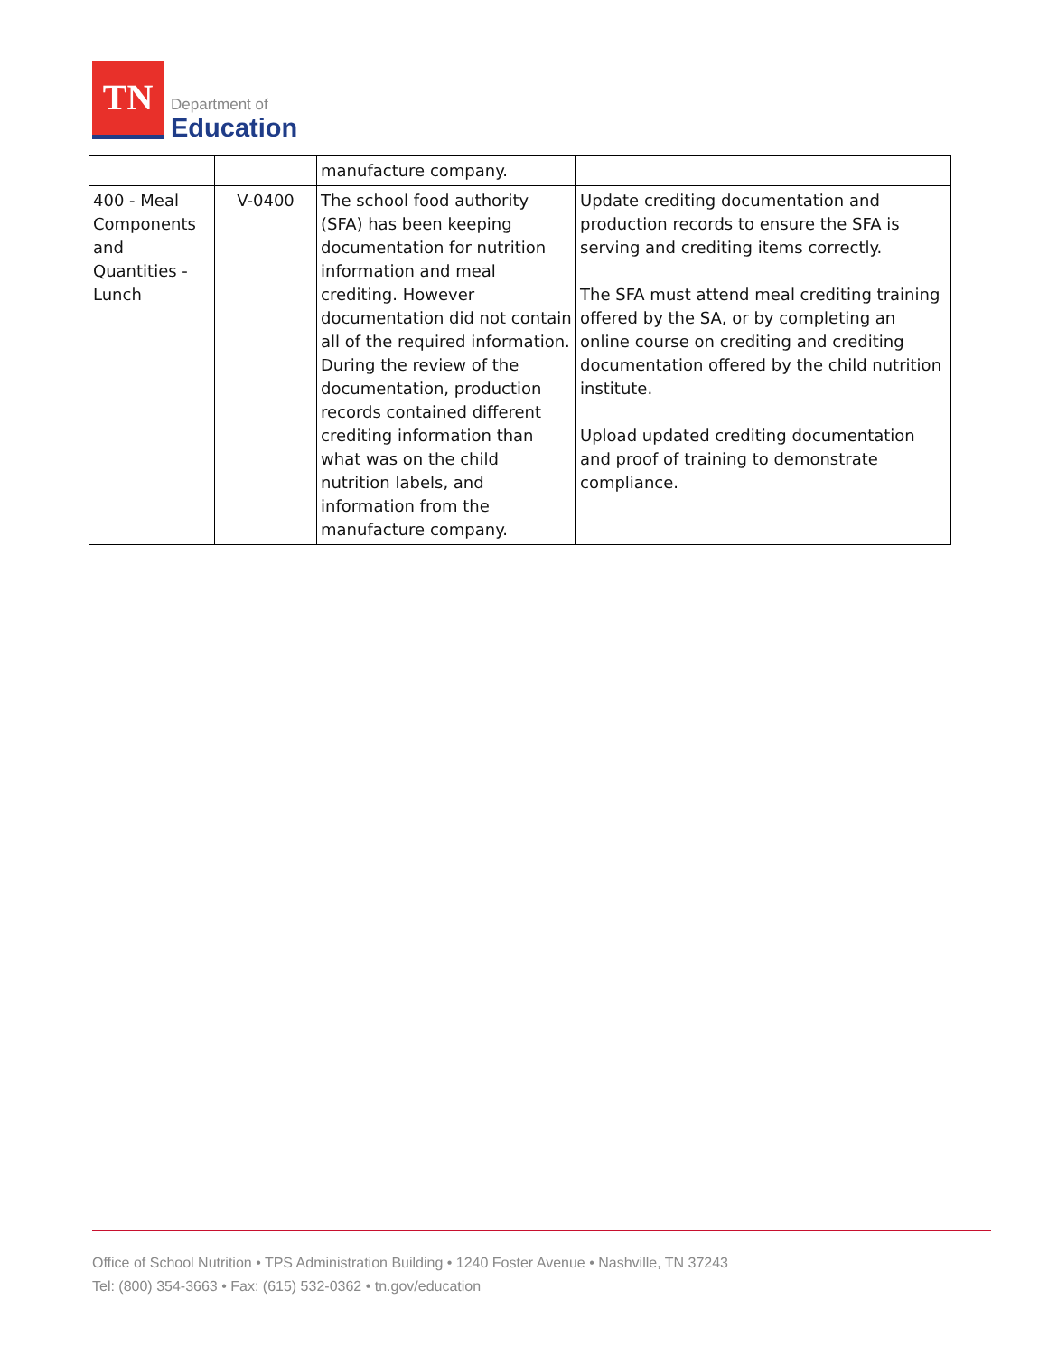TN
Department of
Education
| | | manufacture company. | |
| 400 - Meal Components and Quantities - Lunch | V-0400 | The school food authority (SFA) has been keeping documentation for nutrition information and meal crediting. However documentation did not contain all of the required information. During the review of the documentation, production records contained different crediting information than what was on the child nutrition labels, and information from the manufacture company. | Update crediting documentation and production records to ensure the SFA is serving and crediting items correctly. The SFA must attend meal crediting training offered by the SA, or by completing an online course on crediting and crediting documentation offered by the child nutrition institute. Upload updated crediting documentation and proof of training to demonstrate compliance. |
Office of School Nutrition • TPS Administration Building • 1240 Foster Avenue • Nashville, TN 37243
Tel: (800) 354-3663 • Fax: (615) 532-0362 • tn.gov/education